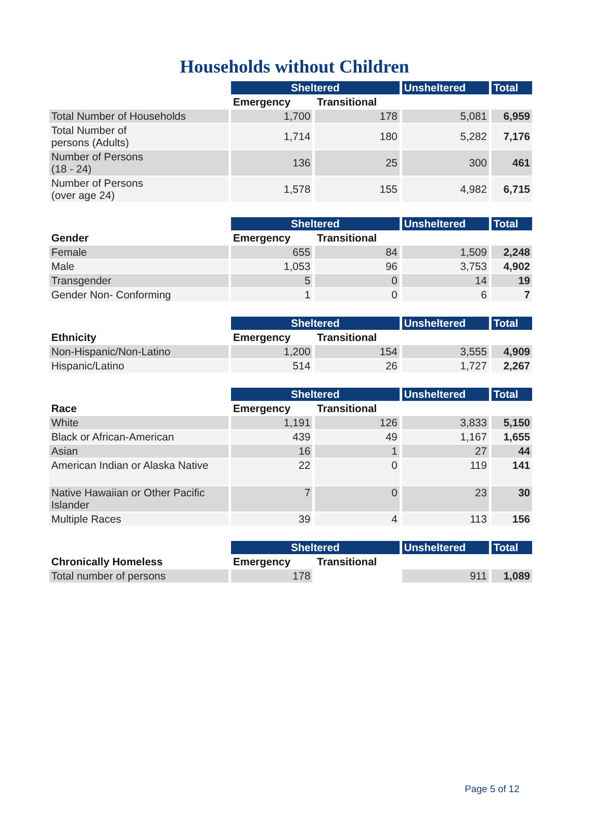Households without Children
| | Sheltered | | Unsheltered | Total |
| --- | --- | --- | --- | --- |
| | Emergency | Transitional | | |
| Total Number of Households | 1,700 | 178 | 5,081 | 6,959 |
| Total Number of persons (Adults) | 1,714 | 180 | 5,282 | 7,176 |
| Number of Persons (18 - 24) | 136 | 25 | 300 | 461 |
| Number of Persons (over age 24) | 1,578 | 155 | 4,982 | 6,715 |
| | Sheltered | | Unsheltered | Total |
| --- | --- | --- | --- | --- |
| Gender | Emergency | Transitional | | |
| Female | 655 | 84 | 1,509 | 2,248 |
| Male | 1,053 | 96 | 3,753 | 4,902 |
| Transgender | 5 | 0 | 14 | 19 |
| Gender Non- Conforming | 1 | 0 | 6 | 7 |
| | Sheltered | | Unsheltered | Total |
| --- | --- | --- | --- | --- |
| Ethnicity | Emergency | Transitional | | |
| Non-Hispanic/Non-Latino | 1,200 | 154 | 3,555 | 4,909 |
| Hispanic/Latino | 514 | 26 | 1,727 | 2,267 |
| | Sheltered | | Unsheltered | Total |
| --- | --- | --- | --- | --- |
| Race | Emergency | Transitional | | |
| White | 1,191 | 126 | 3,833 | 5,150 |
| Black or African-American | 439 | 49 | 1,167 | 1,655 |
| Asian | 16 | 1 | 27 | 44 |
| American Indian or Alaska Native | 22 | 0 | 119 | 141 |
| Native Hawaiian or Other Pacific Islander | 7 | 0 | 23 | 30 |
| Multiple Races | 39 | 4 | 113 | 156 |
| | Sheltered | | Unsheltered | Total |
| --- | --- | --- | --- | --- |
| Chronically Homeless | Emergency | Transitional | | |
| Total number of persons | 178 | | 911 | 1,089 |
Page 5 of 12